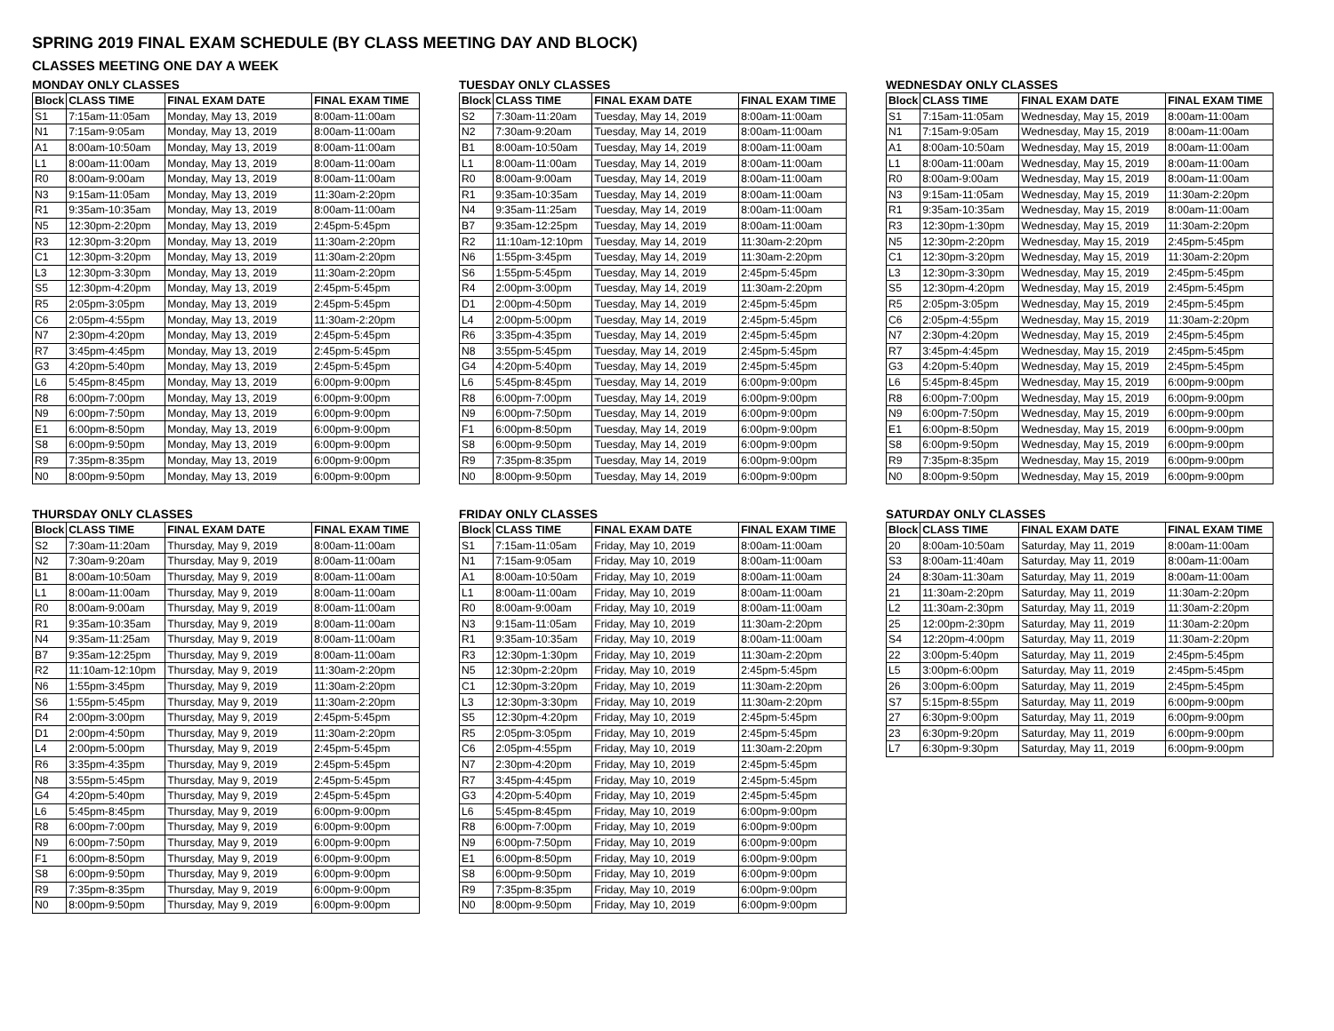SPRING 2019 FINAL EXAM SCHEDULE (BY CLASS MEETING DAY AND BLOCK)
CLASSES MEETING ONE DAY A WEEK
MONDAY ONLY CLASSES
| Block | CLASS TIME | FINAL EXAM DATE | FINAL EXAM TIME |
| --- | --- | --- | --- |
| S1 | 7:15am-11:05am | Monday, May 13, 2019 | 8:00am-11:00am |
| N1 | 7:15am-9:05am | Monday, May 13, 2019 | 8:00am-11:00am |
| A1 | 8:00am-10:50am | Monday, May 13, 2019 | 8:00am-11:00am |
| L1 | 8:00am-11:00am | Monday, May 13, 2019 | 8:00am-11:00am |
| R0 | 8:00am-9:00am | Monday, May 13, 2019 | 8:00am-11:00am |
| N3 | 9:15am-11:05am | Monday, May 13, 2019 | 11:30am-2:20pm |
| R1 | 9:35am-10:35am | Monday, May 13, 2019 | 8:00am-11:00am |
| N5 | 12:30pm-2:20pm | Monday, May 13, 2019 | 2:45pm-5:45pm |
| R3 | 12:30pm-3:20pm | Monday, May 13, 2019 | 11:30am-2:20pm |
| C1 | 12:30pm-3:20pm | Monday, May 13, 2019 | 11:30am-2:20pm |
| L3 | 12:30pm-3:30pm | Monday, May 13, 2019 | 11:30am-2:20pm |
| S5 | 12:30pm-4:20pm | Monday, May 13, 2019 | 2:45pm-5:45pm |
| R5 | 2:05pm-3:05pm | Monday, May 13, 2019 | 2:45pm-5:45pm |
| C6 | 2:05pm-4:55pm | Monday, May 13, 2019 | 11:30am-2:20pm |
| N7 | 2:30pm-4:20pm | Monday, May 13, 2019 | 2:45pm-5:45pm |
| R7 | 3:45pm-4:45pm | Monday, May 13, 2019 | 2:45pm-5:45pm |
| G3 | 4:20pm-5:40pm | Monday, May 13, 2019 | 2:45pm-5:45pm |
| L6 | 5:45pm-8:45pm | Monday, May 13, 2019 | 6:00pm-9:00pm |
| R8 | 6:00pm-7:00pm | Monday, May 13, 2019 | 6:00pm-9:00pm |
| N9 | 6:00pm-7:50pm | Monday, May 13, 2019 | 6:00pm-9:00pm |
| E1 | 6:00pm-8:50pm | Monday, May 13, 2019 | 6:00pm-9:00pm |
| S8 | 6:00pm-9:50pm | Monday, May 13, 2019 | 6:00pm-9:00pm |
| R9 | 7:35pm-8:35pm | Monday, May 13, 2019 | 6:00pm-9:00pm |
| N0 | 8:00pm-9:50pm | Monday, May 13, 2019 | 6:00pm-9:00pm |
TUESDAY ONLY CLASSES
| Block | CLASS TIME | FINAL EXAM DATE | FINAL EXAM TIME |
| --- | --- | --- | --- |
| S2 | 7:30am-11:20am | Tuesday, May 14, 2019 | 8:00am-11:00am |
| N2 | 7:30am-9:20am | Tuesday, May 14, 2019 | 8:00am-11:00am |
| B1 | 8:00am-10:50am | Tuesday, May 14, 2019 | 8:00am-11:00am |
| L1 | 8:00am-11:00am | Tuesday, May 14, 2019 | 8:00am-11:00am |
| R0 | 8:00am-9:00am | Tuesday, May 14, 2019 | 8:00am-11:00am |
| R1 | 9:35am-10:35am | Tuesday, May 14, 2019 | 8:00am-11:00am |
| N4 | 9:35am-11:25am | Tuesday, May 14, 2019 | 8:00am-11:00am |
| B7 | 9:35am-12:25pm | Tuesday, May 14, 2019 | 8:00am-11:00am |
| R2 | 11:10am-12:10pm | Tuesday, May 14, 2019 | 11:30am-2:20pm |
| N6 | 1:55pm-3:45pm | Tuesday, May 14, 2019 | 11:30am-2:20pm |
| S6 | 1:55pm-5:45pm | Tuesday, May 14, 2019 | 2:45pm-5:45pm |
| R4 | 2:00pm-3:00pm | Tuesday, May 14, 2019 | 11:30am-2:20pm |
| D1 | 2:00pm-4:50pm | Tuesday, May 14, 2019 | 2:45pm-5:45pm |
| L4 | 2:00pm-5:00pm | Tuesday, May 14, 2019 | 2:45pm-5:45pm |
| R6 | 3:35pm-4:35pm | Tuesday, May 14, 2019 | 2:45pm-5:45pm |
| N8 | 3:55pm-5:45pm | Tuesday, May 14, 2019 | 2:45pm-5:45pm |
| G4 | 4:20pm-5:40pm | Tuesday, May 14, 2019 | 2:45pm-5:45pm |
| L6 | 5:45pm-8:45pm | Tuesday, May 14, 2019 | 6:00pm-9:00pm |
| R8 | 6:00pm-7:00pm | Tuesday, May 14, 2019 | 6:00pm-9:00pm |
| N9 | 6:00pm-7:50pm | Tuesday, May 14, 2019 | 6:00pm-9:00pm |
| F1 | 6:00pm-8:50pm | Tuesday, May 14, 2019 | 6:00pm-9:00pm |
| S8 | 6:00pm-9:50pm | Tuesday, May 14, 2019 | 6:00pm-9:00pm |
| R9 | 7:35pm-8:35pm | Tuesday, May 14, 2019 | 6:00pm-9:00pm |
| N0 | 8:00pm-9:50pm | Tuesday, May 14, 2019 | 6:00pm-9:00pm |
WEDNESDAY ONLY CLASSES
| Block | CLASS TIME | FINAL EXAM DATE | FINAL EXAM TIME |
| --- | --- | --- | --- |
| S1 | 7:15am-11:05am | Wednesday, May 15, 2019 | 8:00am-11:00am |
| N1 | 7:15am-9:05am | Wednesday, May 15, 2019 | 8:00am-11:00am |
| A1 | 8:00am-10:50am | Wednesday, May 15, 2019 | 8:00am-11:00am |
| L1 | 8:00am-11:00am | Wednesday, May 15, 2019 | 8:00am-11:00am |
| R0 | 8:00am-9:00am | Wednesday, May 15, 2019 | 8:00am-11:00am |
| N3 | 9:15am-11:05am | Wednesday, May 15, 2019 | 11:30am-2:20pm |
| R1 | 9:35am-10:35am | Wednesday, May 15, 2019 | 8:00am-11:00am |
| R3 | 12:30pm-1:30pm | Wednesday, May 15, 2019 | 11:30am-2:20pm |
| N5 | 12:30pm-2:20pm | Wednesday, May 15, 2019 | 2:45pm-5:45pm |
| C1 | 12:30pm-3:20pm | Wednesday, May 15, 2019 | 11:30am-2:20pm |
| L3 | 12:30pm-3:30pm | Wednesday, May 15, 2019 | 2:45pm-5:45pm |
| S5 | 12:30pm-4:20pm | Wednesday, May 15, 2019 | 2:45pm-5:45pm |
| R5 | 2:05pm-3:05pm | Wednesday, May 15, 2019 | 2:45pm-5:45pm |
| C6 | 2:05pm-4:55pm | Wednesday, May 15, 2019 | 11:30am-2:20pm |
| N7 | 2:30pm-4:20pm | Wednesday, May 15, 2019 | 2:45pm-5:45pm |
| R7 | 3:45pm-4:45pm | Wednesday, May 15, 2019 | 2:45pm-5:45pm |
| G3 | 4:20pm-5:40pm | Wednesday, May 15, 2019 | 2:45pm-5:45pm |
| L6 | 5:45pm-8:45pm | Wednesday, May 15, 2019 | 6:00pm-9:00pm |
| R8 | 6:00pm-7:00pm | Wednesday, May 15, 2019 | 6:00pm-9:00pm |
| N9 | 6:00pm-7:50pm | Wednesday, May 15, 2019 | 6:00pm-9:00pm |
| E1 | 6:00pm-8:50pm | Wednesday, May 15, 2019 | 6:00pm-9:00pm |
| S8 | 6:00pm-9:50pm | Wednesday, May 15, 2019 | 6:00pm-9:00pm |
| R9 | 7:35pm-8:35pm | Wednesday, May 15, 2019 | 6:00pm-9:00pm |
| N0 | 8:00pm-9:50pm | Wednesday, May 15, 2019 | 6:00pm-9:00pm |
THURSDAY ONLY CLASSES
| Block | CLASS TIME | FINAL EXAM DATE | FINAL EXAM TIME |
| --- | --- | --- | --- |
| S2 | 7:30am-11:20am | Thursday, May 9, 2019 | 8:00am-11:00am |
| N2 | 7:30am-9:20am | Thursday, May 9, 2019 | 8:00am-11:00am |
| B1 | 8:00am-10:50am | Thursday, May 9, 2019 | 8:00am-11:00am |
| L1 | 8:00am-11:00am | Thursday, May 9, 2019 | 8:00am-11:00am |
| R0 | 8:00am-9:00am | Thursday, May 9, 2019 | 8:00am-11:00am |
| R1 | 9:35am-10:35am | Thursday, May 9, 2019 | 8:00am-11:00am |
| N4 | 9:35am-11:25am | Thursday, May 9, 2019 | 8:00am-11:00am |
| B7 | 9:35am-12:25pm | Thursday, May 9, 2019 | 8:00am-11:00am |
| R2 | 11:10am-12:10pm | Thursday, May 9, 2019 | 11:30am-2:20pm |
| N6 | 1:55pm-3:45pm | Thursday, May 9, 2019 | 11:30am-2:20pm |
| S6 | 1:55pm-5:45pm | Thursday, May 9, 2019 | 11:30am-2:20pm |
| R4 | 2:00pm-3:00pm | Thursday, May 9, 2019 | 2:45pm-5:45pm |
| D1 | 2:00pm-4:50pm | Thursday, May 9, 2019 | 11:30am-2:20pm |
| L4 | 2:00pm-5:00pm | Thursday, May 9, 2019 | 2:45pm-5:45pm |
| R6 | 3:35pm-4:35pm | Thursday, May 9, 2019 | 2:45pm-5:45pm |
| N8 | 3:55pm-5:45pm | Thursday, May 9, 2019 | 2:45pm-5:45pm |
| G4 | 4:20pm-5:40pm | Thursday, May 9, 2019 | 2:45pm-5:45pm |
| L6 | 5:45pm-8:45pm | Thursday, May 9, 2019 | 6:00pm-9:00pm |
| R8 | 6:00pm-7:00pm | Thursday, May 9, 2019 | 6:00pm-9:00pm |
| N9 | 6:00pm-7:50pm | Thursday, May 9, 2019 | 6:00pm-9:00pm |
| F1 | 6:00pm-8:50pm | Thursday, May 9, 2019 | 6:00pm-9:00pm |
| S8 | 6:00pm-9:50pm | Thursday, May 9, 2019 | 6:00pm-9:00pm |
| R9 | 7:35pm-8:35pm | Thursday, May 9, 2019 | 6:00pm-9:00pm |
| N0 | 8:00pm-9:50pm | Thursday, May 9, 2019 | 6:00pm-9:00pm |
FRIDAY ONLY CLASSES
| Block | CLASS TIME | FINAL EXAM DATE | FINAL EXAM TIME |
| --- | --- | --- | --- |
| S1 | 7:15am-11:05am | Friday, May 10, 2019 | 8:00am-11:00am |
| N1 | 7:15am-9:05am | Friday, May 10, 2019 | 8:00am-11:00am |
| A1 | 8:00am-10:50am | Friday, May 10, 2019 | 8:00am-11:00am |
| L1 | 8:00am-11:00am | Friday, May 10, 2019 | 8:00am-11:00am |
| R0 | 8:00am-9:00am | Friday, May 10, 2019 | 8:00am-11:00am |
| N3 | 9:15am-11:05am | Friday, May 10, 2019 | 11:30am-2:20pm |
| R1 | 9:35am-10:35am | Friday, May 10, 2019 | 8:00am-11:00am |
| R3 | 12:30pm-1:30pm | Friday, May 10, 2019 | 11:30am-2:20pm |
| N5 | 12:30pm-2:20pm | Friday, May 10, 2019 | 2:45pm-5:45pm |
| C1 | 12:30pm-3:20pm | Friday, May 10, 2019 | 11:30am-2:20pm |
| L3 | 12:30pm-3:30pm | Friday, May 10, 2019 | 11:30am-2:20pm |
| S5 | 12:30pm-4:20pm | Friday, May 10, 2019 | 2:45pm-5:45pm |
| R5 | 2:05pm-3:05pm | Friday, May 10, 2019 | 2:45pm-5:45pm |
| C6 | 2:05pm-4:55pm | Friday, May 10, 2019 | 11:30am-2:20pm |
| N7 | 2:30pm-4:20pm | Friday, May 10, 2019 | 2:45pm-5:45pm |
| R7 | 3:45pm-4:45pm | Friday, May 10, 2019 | 2:45pm-5:45pm |
| G3 | 4:20pm-5:40pm | Friday, May 10, 2019 | 2:45pm-5:45pm |
| L6 | 5:45pm-8:45pm | Friday, May 10, 2019 | 6:00pm-9:00pm |
| R8 | 6:00pm-7:00pm | Friday, May 10, 2019 | 6:00pm-9:00pm |
| N9 | 6:00pm-7:50pm | Friday, May 10, 2019 | 6:00pm-9:00pm |
| E1 | 6:00pm-8:50pm | Friday, May 10, 2019 | 6:00pm-9:00pm |
| S8 | 6:00pm-9:50pm | Friday, May 10, 2019 | 6:00pm-9:00pm |
| R9 | 7:35pm-8:35pm | Friday, May 10, 2019 | 6:00pm-9:00pm |
| N0 | 8:00pm-9:50pm | Friday, May 10, 2019 | 6:00pm-9:00pm |
SATURDAY ONLY CLASSES
| Block | CLASS TIME | FINAL EXAM DATE | FINAL EXAM TIME |
| --- | --- | --- | --- |
| 20 | 8:00am-10:50am | Saturday, May 11, 2019 | 8:00am-11:00am |
| S3 | 8:00am-11:40am | Saturday, May 11, 2019 | 8:00am-11:00am |
| 24 | 8:30am-11:30am | Saturday, May 11, 2019 | 8:00am-11:00am |
| 21 | 11:30am-2:20pm | Saturday, May 11, 2019 | 11:30am-2:20pm |
| L2 | 11:30am-2:30pm | Saturday, May 11, 2019 | 11:30am-2:20pm |
| 25 | 12:00pm-2:30pm | Saturday, May 11, 2019 | 11:30am-2:20pm |
| S4 | 12:20pm-4:00pm | Saturday, May 11, 2019 | 11:30am-2:20pm |
| 22 | 3:00pm-5:40pm | Saturday, May 11, 2019 | 2:45pm-5:45pm |
| L5 | 3:00pm-6:00pm | Saturday, May 11, 2019 | 2:45pm-5:45pm |
| 26 | 3:00pm-6:00pm | Saturday, May 11, 2019 | 2:45pm-5:45pm |
| S7 | 5:15pm-8:55pm | Saturday, May 11, 2019 | 6:00pm-9:00pm |
| 27 | 6:30pm-9:00pm | Saturday, May 11, 2019 | 6:00pm-9:00pm |
| 23 | 6:30pm-9:20pm | Saturday, May 11, 2019 | 6:00pm-9:00pm |
| L7 | 6:30pm-9:30pm | Saturday, May 11, 2019 | 6:00pm-9:00pm |